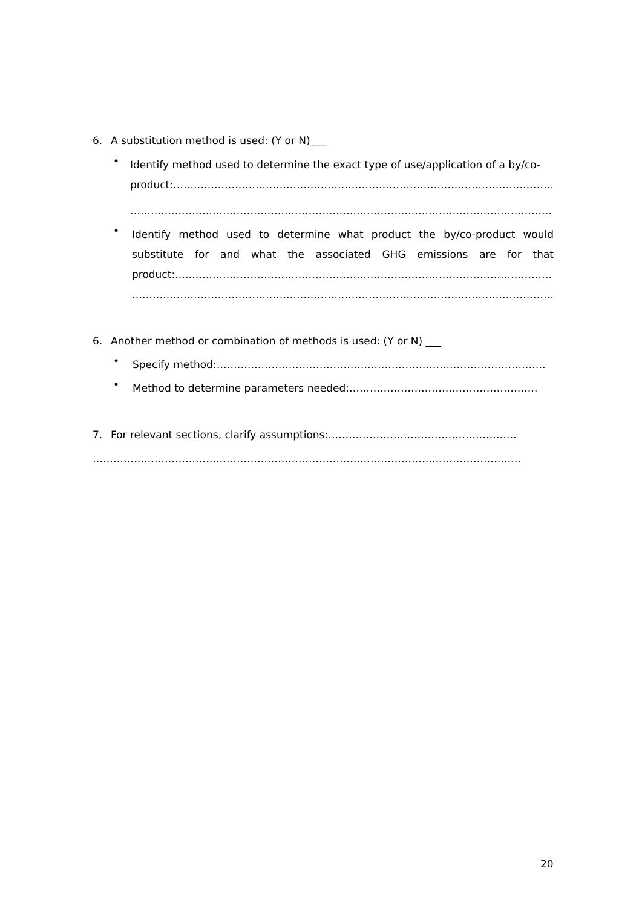6. A substitution method is used: (Y or N)___
•
Identify method used to determine the exact type of use/application of a by/co-
product:…………………………………………………………………………………………………
……………………………………………………………………………………………………………
•
Identify method used to determine what product the by/co-product would substitute for and what the associated GHG emissions are for that product:…..……………………………………………………………………………………………
……………………………………………………………………………………………………………
6. Another method or combination of methods is used: (Y or N) ___
•
Specify method:……………………………………………………………………………………
•
Method to determine parameters needed:……………………………………………….
7. For relevant sections, clarify assumptions:……………………………………………….
……………………………………………………………………………………………………………..
20